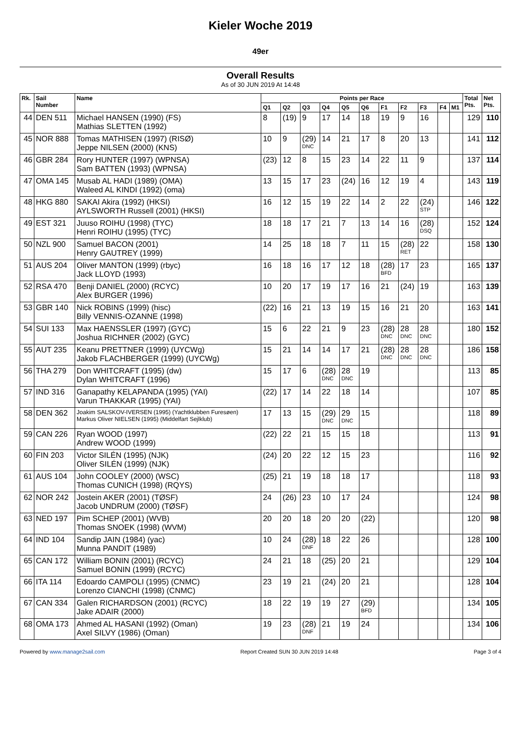Kieler Woche 2019
49er
Overall Results
As of 30 JUN 2019 At 14:48
| Rk. | Sail Number | Name | Points per Race | | | | | | | | | | | Total Pts. | Net Pts. |
| --- | --- | --- | --- | --- | --- | --- | --- | --- | --- | --- | --- | --- | --- | --- | --- |
| | | | Q1 | Q2 | Q3 | Q4 | Q5 | Q6 | F1 | F2 | F3 | F4 | M1 | | |
| 44 | DEN 511 | Michael HANSEN (1990) (FS) Mathias SLETTEN (1992) | 8 | (19) | 9 | 17 | 14 | 18 | 19 | 9 | 16 | | | 129 | 110 |
| 45 | NOR 888 | Tomas MATHISEN (1997) (RISØ) Jeppe NILSEN (2000) (KNS) | 10 | 9 | (29) DNC | 14 | 21 | 17 | 8 | 20 | 13 | | | 141 | 112 |
| 46 | GBR 284 | Rory HUNTER (1997) (WPNSA) Sam BATTEN (1993) (WPNSA) | (23) | 12 | 8 | 15 | 23 | 14 | 22 | 11 | 9 | | | 137 | 114 |
| 47 | OMA 145 | Musab AL HADI (1989) (OMA) Waleed AL KINDI (1992) (oma) | 13 | 15 | 17 | 23 | (24) | 16 | 12 | 19 | 4 | | | 143 | 119 |
| 48 | HKG 880 | SAKAI Akira (1992) (HKSI) AYLSWORTH Russell (2001) (HKSI) | 16 | 12 | 15 | 19 | 22 | 14 | 2 | 22 | (24) STP | | | 146 | 122 |
| 49 | EST 321 | Juuso ROIHU (1998) (TYC) Henri ROIHU (1995) (TYC) | 18 | 18 | 17 | 21 | 7 | 13 | 14 | 16 | (28) DSQ | | | 152 | 124 |
| 50 | NZL 900 | Samuel BACON (2001) Henry GAUTREY (1999) | 14 | 25 | 18 | 18 | 7 | 11 | 15 | (28) RET | 22 | | | 158 | 130 |
| 51 | AUS 204 | Oliver MANTON (1999) (rbyc) Jack LLOYD (1993) | 16 | 18 | 16 | 17 | 12 | 18 | (28) BFD | 17 | 23 | | | 165 | 137 |
| 52 | RSA 470 | Benji DANIEL (2000) (RCYC) Alex BURGER (1996) | 10 | 20 | 17 | 19 | 17 | 16 | 21 | (24) | 19 | | | 163 | 139 |
| 53 | GBR 140 | Nick ROBINS (1999) (hisc) Billy VENNIS-OZANNE (1998) | (22) | 16 | 21 | 13 | 19 | 15 | 16 | 21 | 20 | | | 163 | 141 |
| 54 | SUI 133 | Max HAENSSLER (1997) (GYC) Joshua RICHNER (2002) (GYC) | 15 | 6 | 22 | 21 | 9 | 23 | (28) DNC | 28 DNC | 28 DNC | | | 180 | 152 |
| 55 | AUT 235 | Keanu PRETTNER (1999) (UYCWg) Jakob FLACHBERGER (1999) (UYCWg) | 15 | 21 | 14 | 14 | 17 | 21 | (28) DNC | 28 DNC | 28 DNC | | | 186 | 158 |
| 56 | THA 279 | Don WHITCRAFT (1995) (dw) Dylan WHITCRAFT (1996) | 15 | 17 | 6 | (28) DNC | 28 DNC | 19 | | | | | | 113 | 85 |
| 57 | IND 316 | Ganapathy KELAPANDA (1995) (YAI) Varun THAKKAR (1995) (YAI) | (22) | 17 | 14 | 22 | 18 | 14 | | | | | | 107 | 85 |
| 58 | DEN 362 | Joakim SALSKOV-IVERSEN (1995) (Yachtklubben Furesøen) Markus Oliver NIELSEN (1995) (Middelfart Sejlklub) | 17 | 13 | 15 | (29) DNC | 29 DNC | 15 | | | | | | 118 | 89 |
| 59 | CAN 226 | Ryan WOOD (1997) Andrew WOOD (1999) | (22) | 22 | 21 | 15 | 15 | 18 | | | | | | 113 | 91 |
| 60 | FIN 203 | Victor SILÉN (1995) (NJK) Oliver SILÉN (1999) (NJK) | (24) | 20 | 22 | 12 | 15 | 23 | | | | | | 116 | 92 |
| 61 | AUS 104 | John COOLEY (2000) (WSC) Thomas CUNICH (1998) (RQYS) | (25) | 21 | 19 | 18 | 18 | 17 | | | | | | 118 | 93 |
| 62 | NOR 242 | Jostein AKER (2001) (TØSF) Jacob UNDRUM (2000) (TØSF) | 24 | (26) | 23 | 10 | 17 | 24 | | | | | | 124 | 98 |
| 63 | NED 197 | Pim SCHEP (2001) (WVB) Thomas SNOEK (1998) (WVM) | 20 | 20 | 18 | 20 | 20 | (22) | | | | | | 120 | 98 |
| 64 | IND 104 | Sandip JAIN (1984) (yac) Munna PANDIT (1989) | 10 | 24 | (28) DNF | 18 | 22 | 26 | | | | | | 128 | 100 |
| 65 | CAN 172 | William BONIN (2001) (RCYC) Samuel BONIN (1999) (RCYC) | 24 | 21 | 18 | (25) | 20 | 21 | | | | | | 129 | 104 |
| 66 | ITA 114 | Edoardo CAMPOLI (1995) (CNMC) Lorenzo CIANCHI (1998) (CNMC) | 23 | 19 | 21 | (24) | 20 | 21 | | | | | | 128 | 104 |
| 67 | CAN 334 | Galen RICHARDSON (2001) (RCYC) Jake ADAIR (2000) | 18 | 22 | 19 | 19 | 27 | (29) BFD | | | | | | 134 | 105 |
| 68 | OMA 173 | Ahmed AL HASANI (1992) (Oman) Axel SILVY (1986) (Oman) | 19 | 23 | (28) DNF | 21 | 19 | 24 | | | | | | 134 | 106 |
Powered by www.manage2sail.com Report Created SUN 30 JUN 2019 14:48 Page 3 of 4